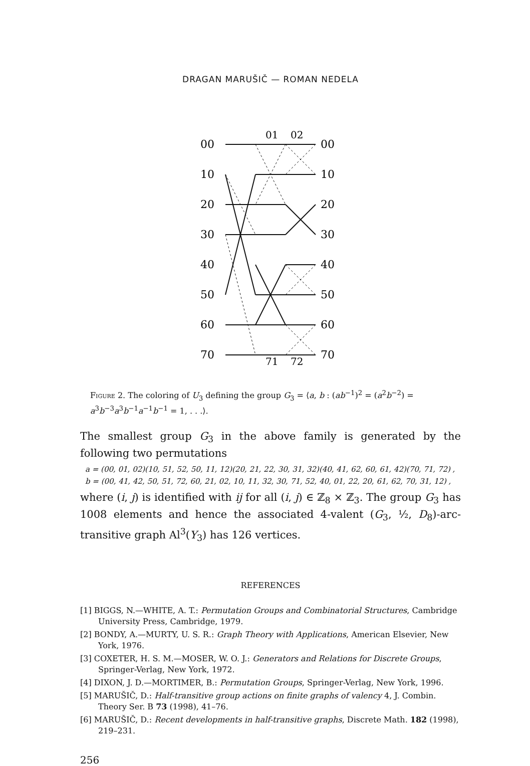DRAGAN MARUŠIČ — ROMAN NEDELA
01
02
71
72
00
10
20
30
40
50
60
70
00
10
20
30
40
50
60
70
Figure 2. The coloring of U<sub>3</sub> defining the group G<sub>3</sub> = ⟨a, b : (ab<sup>−1</sup>)<sup>2</sup> = (a<sup>2</sup>b<sup>−2</sup>) = a<sup>3</sup>b<sup>−3</sup>a<sup>3</sup>b<sup>−1</sup>a<sup>−1</sup>b<sup>−1</sup> = 1, . . .⟩.
The smallest group G<sub>3</sub> in the above family is generated by the following two permutations
a = (00, 01, 02)(10, 51, 52, 50, 11, 12)(20, 21, 22, 30, 31, 32)(40, 41, 62, 60, 61, 42)(70, 71, 72) ,
b = (00, 41, 42, 50, 51, 72, 60, 21, 02, 10, 11, 32, 30, 71, 52, 40, 01, 22, 20, 61, 62, 70, 31, 12) ,
where (i, j) is identified with ij for all (i, j) ∈ ℤ<sub>8</sub> × ℤ<sub>3</sub>. The group G<sub>3</sub> has 1008 elements and hence the associated 4-valent (G<sub>3</sub>, ½, D<sub>8</sub>)-arc-transitive graph Al<sup>3</sup>(Y<sub>3</sub>) has 126 vertices.
REFERENCES
[1] BIGGS, N.—WHITE, A. T.: Permutation Groups and Combinatorial Structures, Cambridge University Press, Cambridge, 1979.
[2] BONDY, A.—MURTY, U. S. R.: Graph Theory with Applications, American Elsevier, New York, 1976.
[3] COXETER, H. S. M.—MOSER, W. O. J.: Generators and Relations for Discrete Groups, Springer-Verlag, New York, 1972.
[4] DIXON, J. D.—MORTIMER, B.: Permutation Groups, Springer-Verlag, New York, 1996.
[5] MARUŠIČ, D.: Half-transitive group actions on finite graphs of valency 4, J. Combin. Theory Ser. B 73 (1998), 41–76.
[6] MARUŠIČ, D.: Recent developments in half-transitive graphs, Discrete Math. 182 (1998), 219–231.
256